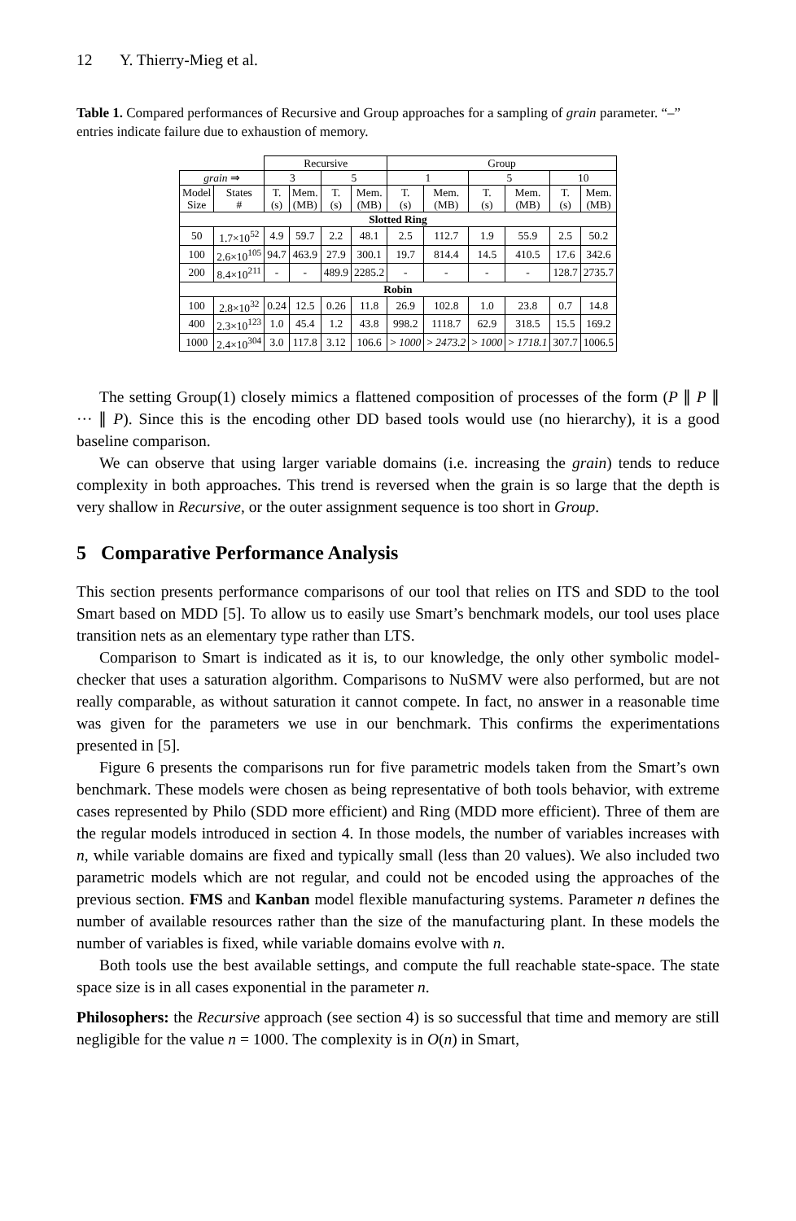12 Y. Thierry-Mieg et al.
Table 1. Compared performances of Recursive and Group approaches for a sampling of grain parameter. “–” entries indicate failure due to exhaustion of memory.
| | | Recursive | | | | Group | | | | | |
| grain ⇒ | | 3 | | 5 | | 1 | | 5 | | 10 | |
| Model Size | States # | T. (s) | Mem. (MB) | T. (s) | Mem. (MB) | T. (s) | Mem. (MB) | T. (s) | Mem. (MB) | T. (s) | Mem. (MB) |
| Slotted Ring | | | | | | | | | | | |
| 50 | 1.7×10<sup>52</sup> | 4.9 | 59.7 | 2.2 | 48.1 | 2.5 | 112.7 | 1.9 | 55.9 | 2.5 | 50.2 |
| 100 | 2.6×10<sup>105</sup> | 94.7 | 463.9 | 27.9 | 300.1 | 19.7 | 814.4 | 14.5 | 410.5 | 17.6 | 342.6 |
| 200 | 8.4×10<sup>211</sup> | - | - | 489.9 | 2285.2 | - | - | - | - | 128.7 | 2735.7 |
| Robin | | | | | | | | | | | |
| 100 | 2.8×10<sup>32</sup> | 0.24 | 12.5 | 0.26 | 11.8 | 26.9 | 102.8 | 1.0 | 23.8 | 0.7 | 14.8 |
| 400 | 2.3×10<sup>123</sup> | 1.0 | 45.4 | 1.2 | 43.8 | 998.2 | 1118.7 | 62.9 | 318.5 | 15.5 | 169.2 |
| 1000 | 2.4×10<sup>304</sup> | 3.0 | 117.8 | 3.12 | 106.6 | > 1000 | > 2473.2 | > 1000 | > 1718.1 | 307.7 | 1006.5 |
The setting Group(1) closely mimics a flattened composition of processes of the form (P ∥ P ∥ ··· ∥ P). Since this is the encoding other DD based tools would use (no hierarchy), it is a good baseline comparison.
We can observe that using larger variable domains (i.e. increasing the grain) tends to reduce complexity in both approaches. This trend is reversed when the grain is so large that the depth is very shallow in Recursive, or the outer assignment sequence is too short in Group.
5 Comparative Performance Analysis
This section presents performance comparisons of our tool that relies on ITS and SDD to the tool Smart based on MDD [5]. To allow us to easily use Smart’s benchmark models, our tool uses place transition nets as an elementary type rather than LTS.
Comparison to Smart is indicated as it is, to our knowledge, the only other symbolic model-checker that uses a saturation algorithm. Comparisons to NuSMV were also performed, but are not really comparable, as without saturation it cannot compete. In fact, no answer in a reasonable time was given for the parameters we use in our benchmark. This confirms the experimentations presented in [5].
Figure 6 presents the comparisons run for five parametric models taken from the Smart’s own benchmark. These models were chosen as being representative of both tools behavior, with extreme cases represented by Philo (SDD more efficient) and Ring (MDD more efficient). Three of them are the regular models introduced in section 4. In those models, the number of variables increases with n, while variable domains are fixed and typically small (less than 20 values). We also included two parametric models which are not regular, and could not be encoded using the approaches of the previous section. FMS and Kanban model flexible manufacturing systems. Parameter n defines the number of available resources rather than the size of the manufacturing plant. In these models the number of variables is fixed, while variable domains evolve with n.
Both tools use the best available settings, and compute the full reachable state-space. The state space size is in all cases exponential in the parameter n.
Philosophers: the Recursive approach (see section 4) is so successful that time and memory are still negligible for the value n = 1000. The complexity is in O(n) in Smart,